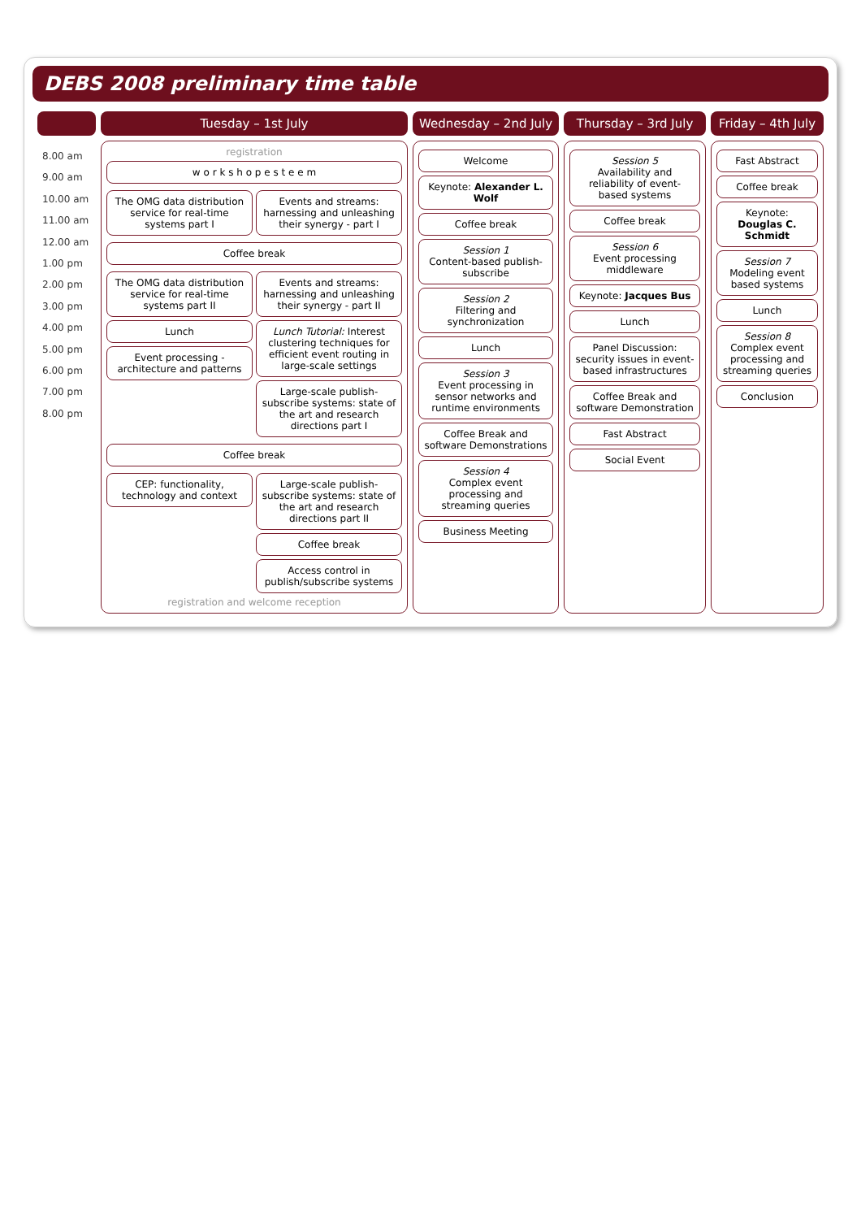DEBS 2008 preliminary time table
| | Tuesday – 1st July | Wednesday – 2nd July | Thursday – 3rd July | Friday – 4th July |
| --- | --- | --- | --- | --- |
| 8.00 am 9.00 am 10.00 am 11.00 am 12.00 am 1.00 pm 2.00 pm 3.00 pm 4.00 pm 5.00 pm 6.00 pm 7.00 pm 8.00 pm | registration w o r k s h o p e s t e e m The OMG data distribution service for real-time systems part I Events and streams: harnessing and unleashing their synergy - part I Coffee break The OMG data distribution service for real-time systems part II Lunch Event processing - architecture and patterns Events and streams: harnessing and unleashing their synergy - part II Lunch Tutorial: Interest clustering techniques for efficient event routing in large-scale settings Large-scale publish-subscribe systems: state of the art and research directions part I Coffee break CEP: functionality, technology and context Large-scale publish-subscribe systems: state of the art and research directions part II Coffee break Access control in publish/subscribe systems registration and welcome reception | Welcome Keynote: Alexander L. Wolf Coffee break Session 1 Content-based publish-subscribe Session 2 Filtering and synchronization Lunch Session 3 Event processing in sensor networks and runtime environments Coffee Break and software Demonstrations Session 4 Complex event processing and streaming queries Business Meeting | Session 5 Availability and reliability of event-based systems Coffee break Session 6 Event processing middleware Keynote: Jacques Bus Lunch Panel Discussion: security issues in event-based infrastructures Coffee Break and software Demonstration Fast Abstract Social Event | Fast Abstract Coffee break Keynote: Douglas C. Schmidt Session 7 Modeling event based systems Lunch Session 8 Complex event processing and streaming queries Conclusion |